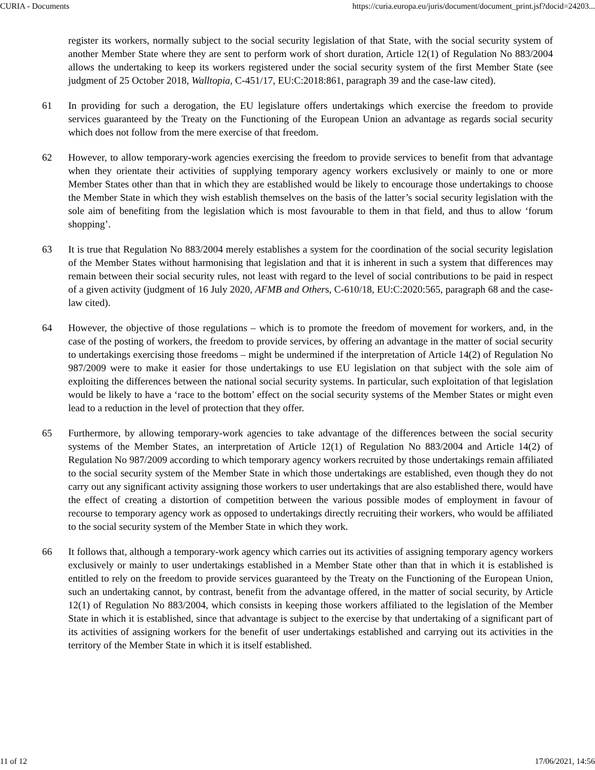CURIA - Documents https://curia.europa.eu/juris/document/document_print.jsf?docid=24203...
register its workers, normally subject to the social security legislation of that State, with the social security system of another Member State where they are sent to perform work of short duration, Article 12(1) of Regulation No 883/2004 allows the undertaking to keep its workers registered under the social security system of the first Member State (see judgment of 25 October 2018, Walltopia, C-451/17, EU:C:2018:861, paragraph 39 and the case-law cited).
61 In providing for such a derogation, the EU legislature offers undertakings which exercise the freedom to provide services guaranteed by the Treaty on the Functioning of the European Union an advantage as regards social security which does not follow from the mere exercise of that freedom.
62 However, to allow temporary-work agencies exercising the freedom to provide services to benefit from that advantage when they orientate their activities of supplying temporary agency workers exclusively or mainly to one or more Member States other than that in which they are established would be likely to encourage those undertakings to choose the Member State in which they wish establish themselves on the basis of the latter’s social security legislation with the sole aim of benefiting from the legislation which is most favourable to them in that field, and thus to allow ‘forum shopping’.
63 It is true that Regulation No 883/2004 merely establishes a system for the coordination of the social security legislation of the Member States without harmonising that legislation and that it is inherent in such a system that differences may remain between their social security rules, not least with regard to the level of social contributions to be paid in respect of a given activity (judgment of 16 July 2020, AFMB and Others, C-610/18, EU:C:2020:565, paragraph 68 and the case-law cited).
64 However, the objective of those regulations – which is to promote the freedom of movement for workers, and, in the case of the posting of workers, the freedom to provide services, by offering an advantage in the matter of social security to undertakings exercising those freedoms – might be undermined if the interpretation of Article 14(2) of Regulation No 987/2009 were to make it easier for those undertakings to use EU legislation on that subject with the sole aim of exploiting the differences between the national social security systems. In particular, such exploitation of that legislation would be likely to have a ‘race to the bottom’ effect on the social security systems of the Member States or might even lead to a reduction in the level of protection that they offer.
65 Furthermore, by allowing temporary-work agencies to take advantage of the differences between the social security systems of the Member States, an interpretation of Article 12(1) of Regulation No 883/2004 and Article 14(2) of Regulation No 987/2009 according to which temporary agency workers recruited by those undertakings remain affiliated to the social security system of the Member State in which those undertakings are established, even though they do not carry out any significant activity assigning those workers to user undertakings that are also established there, would have the effect of creating a distortion of competition between the various possible modes of employment in favour of recourse to temporary agency work as opposed to undertakings directly recruiting their workers, who would be affiliated to the social security system of the Member State in which they work.
66 It follows that, although a temporary-work agency which carries out its activities of assigning temporary agency workers exclusively or mainly to user undertakings established in a Member State other than that in which it is established is entitled to rely on the freedom to provide services guaranteed by the Treaty on the Functioning of the European Union, such an undertaking cannot, by contrast, benefit from the advantage offered, in the matter of social security, by Article 12(1) of Regulation No 883/2004, which consists in keeping those workers affiliated to the legislation of the Member State in which it is established, since that advantage is subject to the exercise by that undertaking of a significant part of its activities of assigning workers for the benefit of user undertakings established and carrying out its activities in the territory of the Member State in which it is itself established.
11 of 12 17/06/2021, 14:56